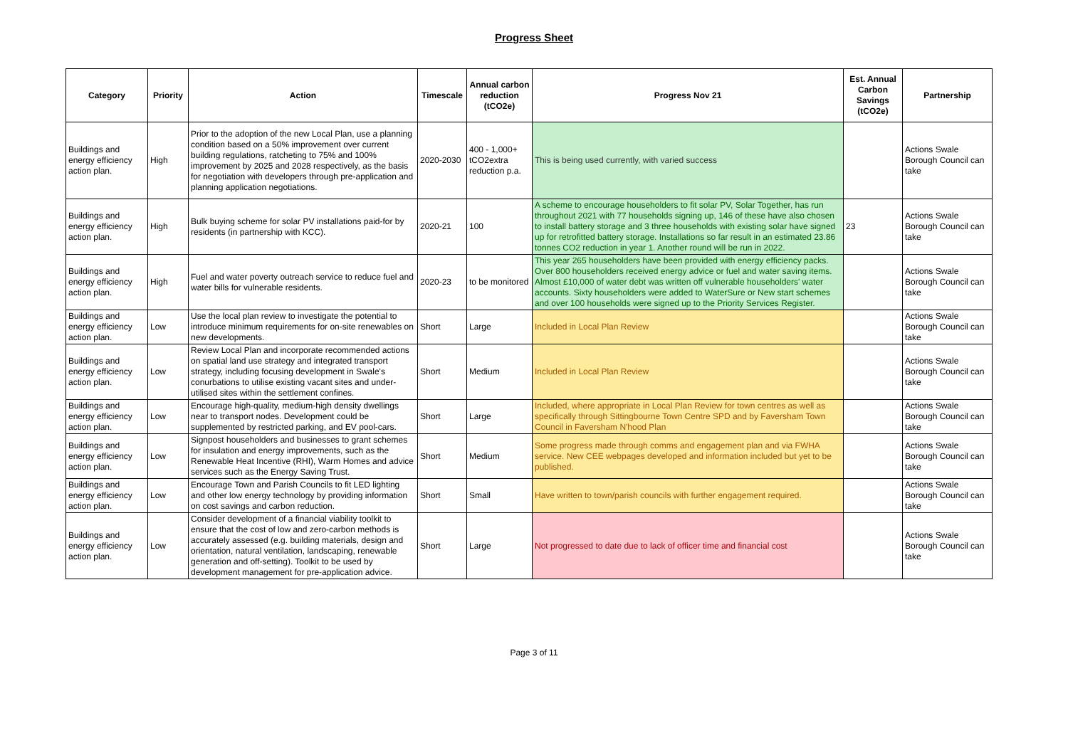Progress Sheet
| Category | Priority | Action | Timescale | Annual carbon reduction (tCO2e) | Progress Nov 21 | Est. Annual Carbon Savings (tCO2e) | Partnership |
| --- | --- | --- | --- | --- | --- | --- | --- |
| Buildings and energy efficiency action plan. | High | Prior to the adoption of the new Local Plan, use a planning condition based on a 50% improvement over current building regulations, ratcheting to 75% and 100% improvement by 2025 and 2028 respectively, as the basis for negotiation with developers through pre-application and planning application negotiations. | 2020-2030 | 400 - 1,000+ tCO2extra reduction p.a. | This is being used currently, with varied success | | Actions Swale Borough Council can take |
| Buildings and energy efficiency action plan. | High | Bulk buying scheme for solar PV installations paid-for by residents (in partnership with KCC). | 2020-21 | 100 | A scheme to encourage householders to fit solar PV, Solar Together, has run throughout 2021 with 77 households signing up, 146 of these have also chosen to install battery storage and 3 three households with existing solar have signed up for retrofitted battery storage. Installations so far result in an estimated 23.86 tonnes CO2 reduction in year 1. Another round will be run in 2022. | 23 | Actions Swale Borough Council can take |
| Buildings and energy efficiency action plan. | High | Fuel and water poverty outreach service to reduce fuel and water bills for vulnerable residents. | 2020-23 | to be monitored | This year 265 householders have been provided with energy efficiency packs. Over 800 householders received energy advice or fuel and water saving items. Almost £10,000 of water debt was written off vulnerable householders' water accounts. Sixty householders were added to WaterSure or New start schemes and over 100 households were signed up to the Priority Services Register. | | Actions Swale Borough Council can take |
| Buildings and energy efficiency action plan. | Low | Use the local plan review to investigate the potential to introduce minimum requirements for on-site renewables on new developments. | Short | Large | Included in Local Plan Review | | Actions Swale Borough Council can take |
| Buildings and energy efficiency action plan. | Low | Review Local Plan and incorporate recommended actions on spatial land use strategy and integrated transport strategy, including focusing development in Swale's conurbations to utilise existing vacant sites and under-utilised sites within the settlement confines. | Short | Medium | Included in Local Plan Review | | Actions Swale Borough Council can take |
| Buildings and energy efficiency action plan. | Low | Encourage high-quality, medium-high density dwellings near to transport nodes. Development could be supplemented by restricted parking, and EV pool-cars. | Short | Large | Included, where appropriate in Local Plan Review for town centres as well as specifically through Sittingbourne Town Centre SPD and by Faversham Town Council in Faversham N'hood Plan | | Actions Swale Borough Council can take |
| Buildings and energy efficiency action plan. | Low | Signpost householders and businesses to grant schemes for insulation and energy improvements, such as the Renewable Heat Incentive (RHI), Warm Homes and advice services such as the Energy Saving Trust. | Short | Medium | Some progress made through comms and engagement plan and via FWHA service. New CEE webpages developed and information included but yet to be published. | | Actions Swale Borough Council can take |
| Buildings and energy efficiency action plan. | Low | Encourage Town and Parish Councils to fit LED lighting and other low energy technology by providing information on cost savings and carbon reduction. | Short | Small | Have written to town/parish councils with further engagement required. | | Actions Swale Borough Council can take |
| Buildings and energy efficiency action plan. | Low | Consider development of a financial viability toolkit to ensure that the cost of low and zero-carbon methods is accurately assessed (e.g. building materials, design and orientation, natural ventilation, landscaping, renewable generation and off-setting). Toolkit to be used by development management for pre-application advice. | Short | Large | Not progressed to date due to lack of officer time and financial cost | | Actions Swale Borough Council can take |
Page 3 of 11